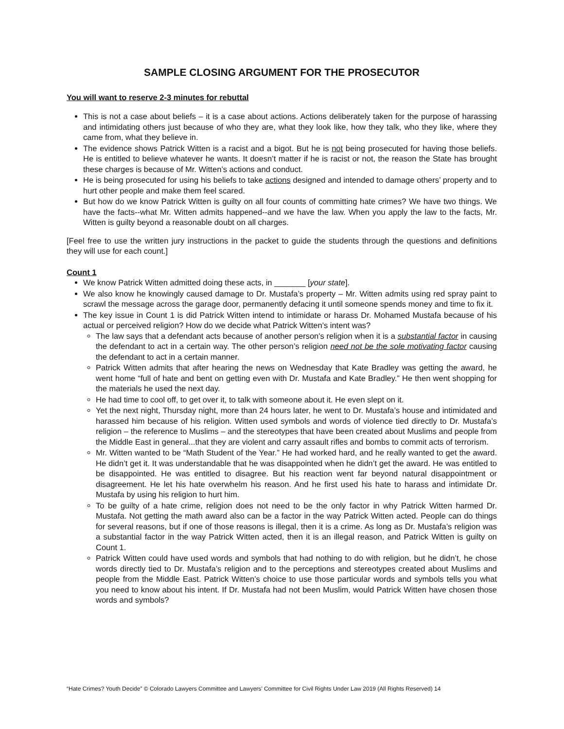SAMPLE CLOSING ARGUMENT FOR THE PROSECUTOR
You will want to reserve 2-3 minutes for rebuttal
This is not a case about beliefs – it is a case about actions. Actions deliberately taken for the purpose of harassing and intimidating others just because of who they are, what they look like, how they talk, who they like, where they came from, what they believe in.
The evidence shows Patrick Witten is a racist and a bigot. But he is not being prosecuted for having those beliefs. He is entitled to believe whatever he wants. It doesn’t matter if he is racist or not, the reason the State has brought these charges is because of Mr. Witten’s actions and conduct.
He is being prosecuted for using his beliefs to take actions designed and intended to damage others’ property and to hurt other people and make them feel scared.
But how do we know Patrick Witten is guilty on all four counts of committing hate crimes? We have two things. We have the facts--what Mr. Witten admits happened--and we have the law. When you apply the law to the facts, Mr. Witten is guilty beyond a reasonable doubt on all charges.
[Feel free to use the written jury instructions in the packet to guide the students through the questions and definitions they will use for each count.]
Count 1
We know Patrick Witten admitted doing these acts, in _______ [your state].
We also know he knowingly caused damage to Dr. Mustafa’s property – Mr. Witten admits using red spray paint to scrawl the message across the garage door, permanently defacing it until someone spends money and time to fix it.
The key issue in Count 1 is did Patrick Witten intend to intimidate or harass Dr. Mohamed Mustafa because of his actual or perceived religion? How do we decide what Patrick Witten’s intent was?
The law says that a defendant acts because of another person's religion when it is a substantial factor in causing the defendant to act in a certain way. The other person’s religion need not be the sole motivating factor causing the defendant to act in a certain manner.
Patrick Witten admits that after hearing the news on Wednesday that Kate Bradley was getting the award, he went home “full of hate and bent on getting even with Dr. Mustafa and Kate Bradley.” He then went shopping for the materials he used the next day.
He had time to cool off, to get over it, to talk with someone about it. He even slept on it.
Yet the next night, Thursday night, more than 24 hours later, he went to Dr. Mustafa’s house and intimidated and harassed him because of his religion. Witten used symbols and words of violence tied directly to Dr. Mustafa’s religion – the reference to Muslims – and the stereotypes that have been created about Muslims and people from the Middle East in general...that they are violent and carry assault rifles and bombs to commit acts of terrorism.
Mr. Witten wanted to be “Math Student of the Year.” He had worked hard, and he really wanted to get the award. He didn’t get it. It was understandable that he was disappointed when he didn’t get the award. He was entitled to be disappointed. He was entitled to disagree. But his reaction went far beyond natural disappointment or disagreement. He let his hate overwhelm his reason. And he first used his hate to harass and intimidate Dr. Mustafa by using his religion to hurt him.
To be guilty of a hate crime, religion does not need to be the only factor in why Patrick Witten harmed Dr. Mustafa. Not getting the math award also can be a factor in the way Patrick Witten acted. People can do things for several reasons, but if one of those reasons is illegal, then it is a crime. As long as Dr. Mustafa’s religion was a substantial factor in the way Patrick Witten acted, then it is an illegal reason, and Patrick Witten is guilty on Count 1.
Patrick Witten could have used words and symbols that had nothing to do with religion, but he didn’t, he chose words directly tied to Dr. Mustafa’s religion and to the perceptions and stereotypes created about Muslims and people from the Middle East. Patrick Witten’s choice to use those particular words and symbols tells you what you need to know about his intent. If Dr. Mustafa had not been Muslim, would Patrick Witten have chosen those words and symbols?
“Hate Crimes? Youth Decide” © Colorado Lawyers Committee and Lawyers’ Committee for Civil Rights Under Law 2019 (All Rights Reserved) 14